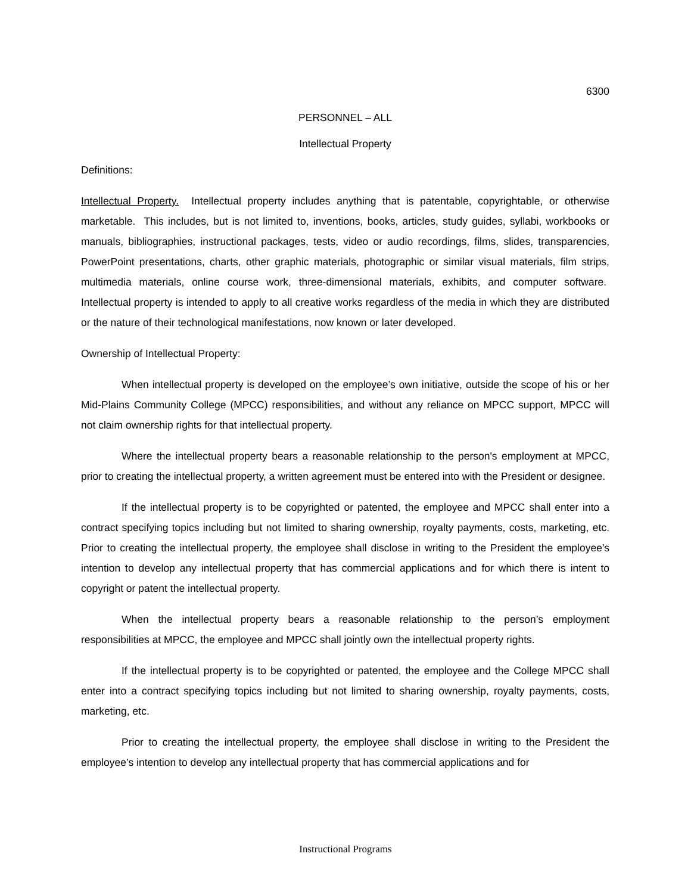6300
PERSONNEL – ALL
Intellectual Property
Definitions:
Intellectual Property. Intellectual property includes anything that is patentable, copyrightable, or otherwise marketable. This includes, but is not limited to, inventions, books, articles, study guides, syllabi, workbooks or manuals, bibliographies, instructional packages, tests, video or audio recordings, films, slides, transparencies, PowerPoint presentations, charts, other graphic materials, photographic or similar visual materials, film strips, multimedia materials, online course work, three-dimensional materials, exhibits, and computer software. Intellectual property is intended to apply to all creative works regardless of the media in which they are distributed or the nature of their technological manifestations, now known or later developed.
Ownership of Intellectual Property:
When intellectual property is developed on the employee’s own initiative, outside the scope of his or her Mid-Plains Community College (MPCC) responsibilities, and without any reliance on MPCC support, MPCC will not claim ownership rights for that intellectual property.
Where the intellectual property bears a reasonable relationship to the person's employment at MPCC, prior to creating the intellectual property, a written agreement must be entered into with the President or designee.
If the intellectual property is to be copyrighted or patented, the employee and MPCC shall enter into a contract specifying topics including but not limited to sharing ownership, royalty payments, costs, marketing, etc. Prior to creating the intellectual property, the employee shall disclose in writing to the President the employee's intention to develop any intellectual property that has commercial applications and for which there is intent to copyright or patent the intellectual property.
When the intellectual property bears a reasonable relationship to the person’s employment responsibilities at MPCC, the employee and MPCC shall jointly own the intellectual property rights.
If the intellectual property is to be copyrighted or patented, the employee and the College MPCC shall enter into a contract specifying topics including but not limited to sharing ownership, royalty payments, costs, marketing, etc.
Prior to creating the intellectual property, the employee shall disclose in writing to the President the employee’s intention to develop any intellectual property that has commercial applications and for
Instructional Programs